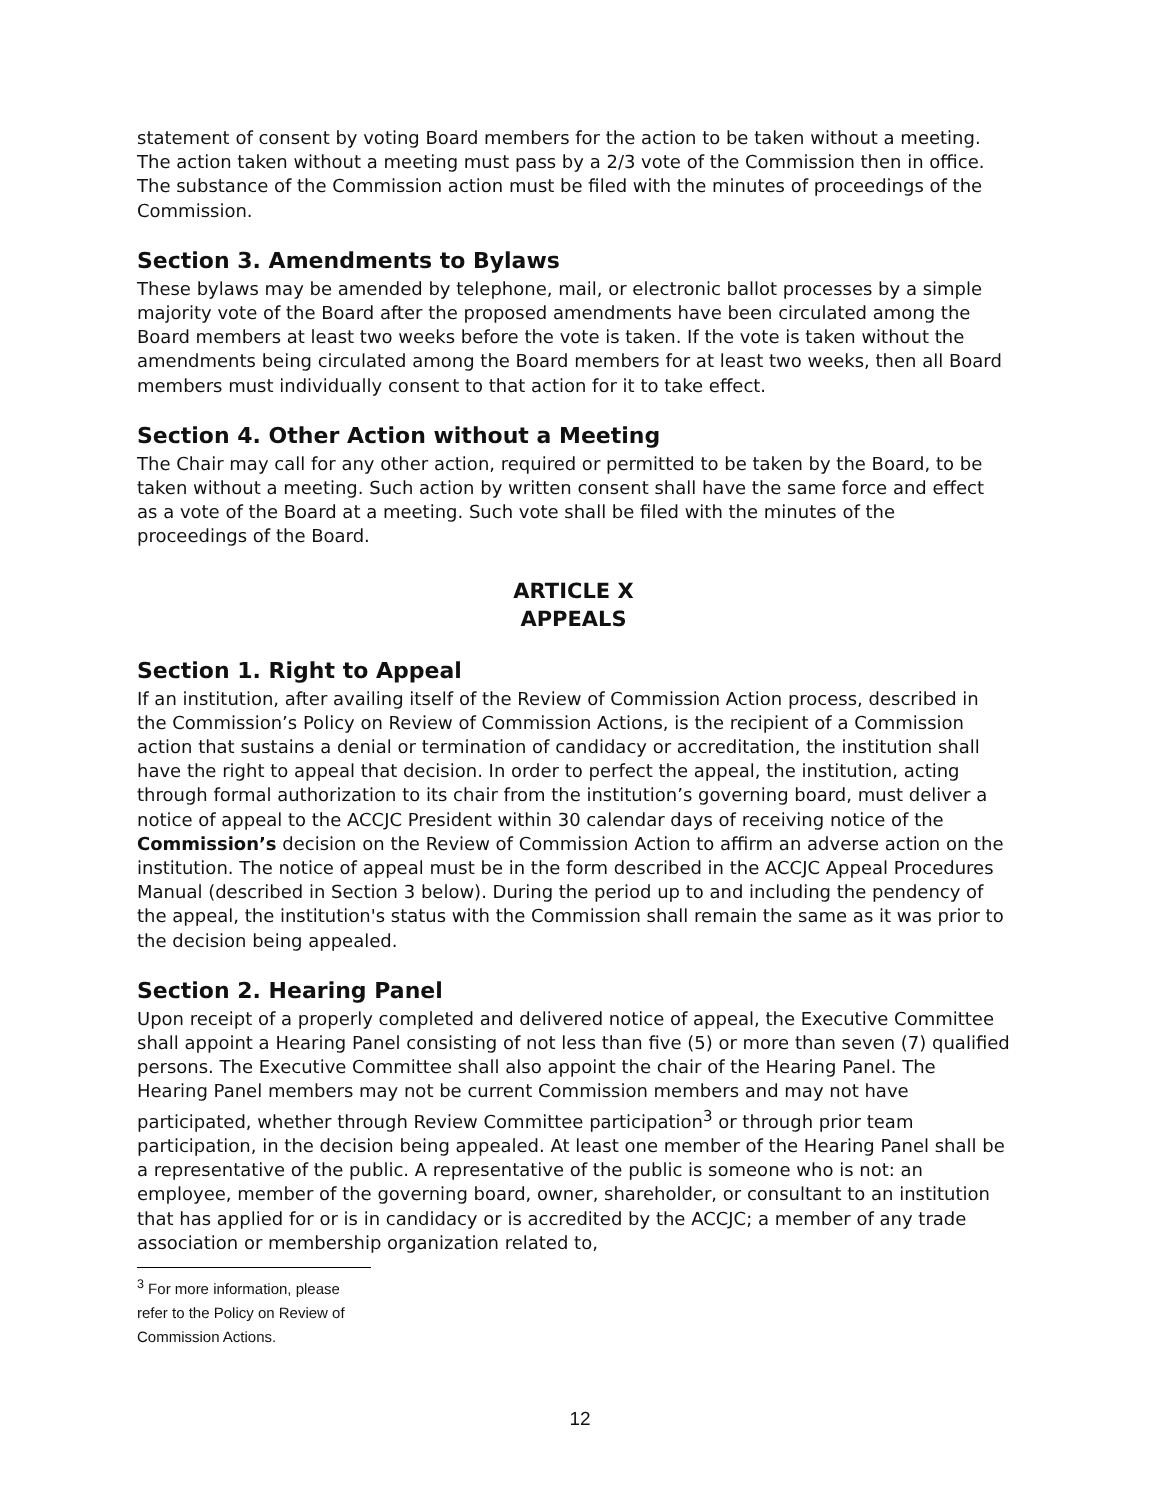statement of consent by voting Board members for the action to be taken without a meeting. The action taken without a meeting must pass by a 2/3 vote of the Commission then in office. The substance of the Commission action must be filed with the minutes of proceedings of the Commission.
Section 3. Amendments to Bylaws
These bylaws may be amended by telephone, mail, or electronic ballot processes by a simple majority vote of the Board after the proposed amendments have been circulated among the Board members at least two weeks before the vote is taken. If the vote is taken without the amendments being circulated among the Board members for at least two weeks, then all Board members must individually consent to that action for it to take effect.
Section 4. Other Action without a Meeting
The Chair may call for any other action, required or permitted to be taken by the Board, to be taken without a meeting. Such action by written consent shall have the same force and effect as a vote of the Board at a meeting. Such vote shall be filed with the minutes of the proceedings of the Board.
ARTICLE X
APPEALS
Section 1. Right to Appeal
If an institution, after availing itself of the Review of Commission Action process, described in the Commission’s Policy on Review of Commission Actions, is the recipient of a Commission action that sustains a denial or termination of candidacy or accreditation, the institution shall have the right to appeal that decision. In order to perfect the appeal, the institution, acting through formal authorization to its chair from the institution’s governing board, must deliver a notice of appeal to the ACCJC President within 30 calendar days of receiving notice of the Commission’s decision on the Review of Commission Action to affirm an adverse action on the institution. The notice of appeal must be in the form described in the ACCJC Appeal Procedures Manual (described in Section 3 below). During the period up to and including the pendency of the appeal, the institution's status with the Commission shall remain the same as it was prior to the decision being appealed.
Section 2. Hearing Panel
Upon receipt of a properly completed and delivered notice of appeal, the Executive Committee shall appoint a Hearing Panel consisting of not less than five (5) or more than seven (7) qualified persons. The Executive Committee shall also appoint the chair of the Hearing Panel. The Hearing Panel members may not be current Commission members and may not have participated, whether through Review Committee participation<sup>3</sup> or through prior team participation, in the decision being appealed. At least one member of the Hearing Panel shall be a representative of the public. A representative of the public is someone who is not: an employee, member of the governing board, owner, shareholder, or consultant to an institution that has applied for or is in candidacy or is accredited by the ACCJC; a member of any trade association or membership organization related to,
<sup>3</sup> For more information, please refer to the Policy on Review of Commission Actions.
12